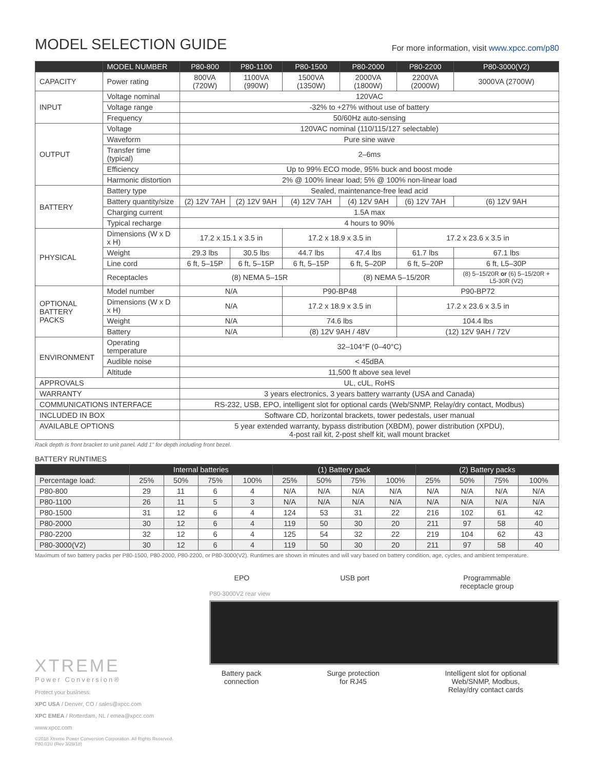MODEL SELECTION GUIDE
For more information, visit www.xpcc.com/p80
| | MODEL NUMBER | P80-800 | P80-1100 | P80-1500 | P80-2000 | P80-2200 | P80-3000(V2) |
| --- | --- | --- | --- | --- | --- | --- | --- |
| CAPACITY | Power rating | 800VA (720W) | 1100VA (990W) | 1500VA (1350W) | 2000VA (1800W) | 2200VA (2000W) | 3000VA (2700W) |
| INPUT | Voltage nominal | 120VAC | | | | | |
| | Voltage range | -32% to +27% without use of battery | | | | | |
| | Frequency | 50/60Hz auto-sensing | | | | | |
| OUTPUT | Voltage | 120VAC nominal (110/115/127 selectable) | | | | | |
| | Waveform | Pure sine wave | | | | | |
| | Transfer time (typical) | 2–6ms | | | | | |
| | Efficiency | Up to 99% ECO mode, 95% buck and boost mode | | | | | |
| | Harmonic distortion | 2% @ 100% linear load; 5% @ 100% non-linear load | | | | | |
| BATTERY | Battery type | Sealed, maintenance-free lead acid | | | | | |
| | Battery quantity/size | (2) 12V 7AH | (2) 12V 9AH | (4) 12V 7AH | (4) 12V 9AH | (6) 12V 7AH | (6) 12V 9AH |
| | Charging current | 1.5A max | | | | | |
| | Typical recharge | 4 hours to 90% | | | | | |
| PHYSICAL | Dimensions (W x D x H) | 17.2 x 15.1 x 3.5 in | | 17.2 x 18.9 x 3.5 in | | 17.2 x 23.6 x 3.5 in | |
| | Weight | 29.3 lbs | 30.5 lbs | 44.7 lbs | 47.4 lbs | 61.7 lbs | 67.1 lbs |
| | Line cord | 6 ft, 5–15P | 6 ft, 5–15P | 6 ft, 5–15P | 6 ft, 5–20P | 6 ft, 5–20P | 6 ft, L5–30P |
| | Receptacles | (8) NEMA 5–15R | | | (8) NEMA 5–15/20R | | (8) 5–15/20R or (6) 5–15/20R + L5-30R (V2) |
| OPTIONAL BATTERY PACKS | Model number | N/A | | P90-BP48 | | P90-BP72 | |
| | Dimensions (W x D x H) | N/A | | 17.2 x 18.9 x 3.5 in | | 17.2 x 23.6 x 3.5 in | |
| | Weight | N/A | | 74.6 lbs | | 104.4 lbs | |
| | Battery | N/A | | (8) 12V 9AH / 48V | | (12) 12V 9AH / 72V | |
| ENVIRONMENT | Operating temperature | 32–104°F (0–40°C) | | | | | |
| | Audible noise | < 45dBA | | | | | |
| | Altitude | 11,500 ft above sea level | | | | | |
| APPROVALS | | UL, cUL, RoHS | | | | | |
| WARRANTY | | 3 years electronics, 3 years battery warranty (USA and Canada) | | | | | |
| COMMUNICATIONS INTERFACE | | RS-232, USB, EPO, intelligent slot for optional cards (Web/SNMP, Relay/dry contact, Modbus) | | | | | |
| INCLUDED IN BOX | | Software CD, horizontal brackets, tower pedestals, user manual | | | | | |
| AVAILABLE OPTIONS | | 5 year extended warranty, bypass distribution (XBDM), power distribution (XPDU), 4-post rail kit, 2-post shelf kit, wall mount bracket | | | | | |
Rack depth is front bracket to unit panel. Add 1" for depth including front bezel.
BATTERY RUNTIMES
| | Internal batteries | | | | (1) Battery pack | | | | (2) Battery packs | | | |
| --- | --- | --- | --- | --- | --- | --- | --- | --- | --- | --- | --- | --- |
| Percentage load: | 25% | 50% | 75% | 100% | 25% | 50% | 75% | 100% | 25% | 50% | 75% | 100% |
| P80-800 | 29 | 11 | 6 | 4 | N/A | N/A | N/A | N/A | N/A | N/A | N/A | N/A |
| P80-1100 | 26 | 11 | 5 | 3 | N/A | N/A | N/A | N/A | N/A | N/A | N/A | N/A |
| P80-1500 | 31 | 12 | 6 | 4 | 124 | 53 | 31 | 22 | 216 | 102 | 61 | 42 |
| P80-2000 | 30 | 12 | 6 | 4 | 119 | 50 | 30 | 20 | 211 | 97 | 58 | 40 |
| P80-2200 | 32 | 12 | 6 | 4 | 125 | 54 | 32 | 22 | 219 | 104 | 62 | 43 |
| P80-3000(V2) | 30 | 12 | 6 | 4 | 119 | 50 | 30 | 20 | 211 | 97 | 58 | 40 |
Maximum of two battery packs per P80-1500, P80-2000, P80-2200, or P80-3000(V2). Runtimes are shown in minutes and will vary based on battery condition, age, cycles, and ambient temperature.
XTREME
Power Conversion®
Protect your business.
XPC USA / Denver, CO / sales@xpcc.com
XPC EMEA / Rotterdam, NL / emea@xpcc.com
www.xpcc.com
©2018 Xtreme Power Conversion Corporation. All Rights Reserved. P80.01U (Rev 3/28/18)
EPO USB port Programmable
receptacle group
P80-3000V2 rear view
Battery pack
connection Surge protection
for RJ45 Intelligent slot for optional
Web/SNMP, Modbus,
Relay/dry contact cards